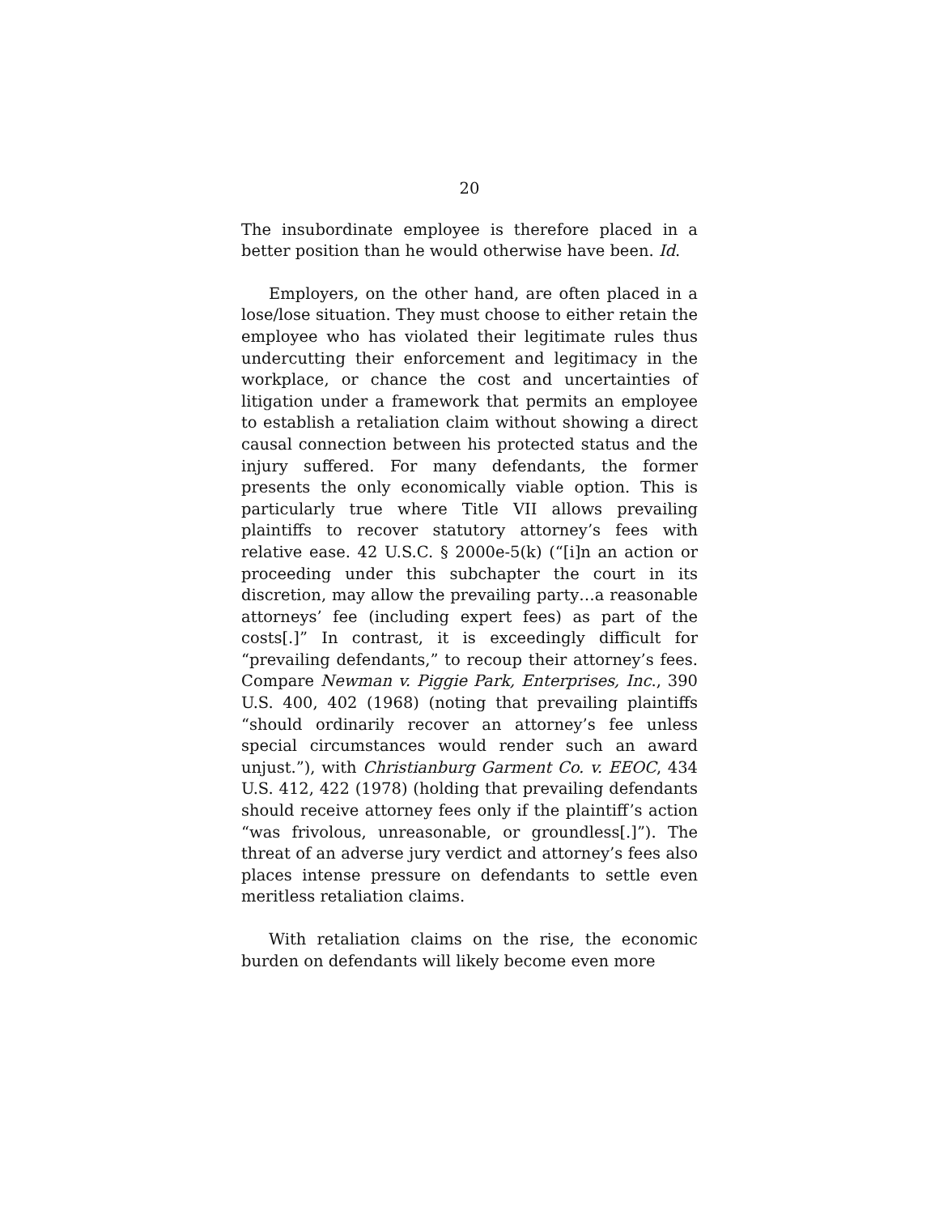20
The insubordinate employee is therefore placed in a better position than he would otherwise have been. Id.
Employers, on the other hand, are often placed in a lose/lose situation. They must choose to either retain the employee who has violated their legitimate rules thus undercutting their enforcement and legitimacy in the workplace, or chance the cost and uncertainties of litigation under a framework that permits an employee to establish a retaliation claim without showing a direct causal connection between his protected status and the injury suffered. For many defendants, the former presents the only economically viable option. This is particularly true where Title VII allows prevailing plaintiffs to recover statutory attorney’s fees with relative ease. 42 U.S.C. § 2000e-5(k) (“[i]n an action or proceeding under this subchapter the court in its discretion, may allow the prevailing party…a reasonable attorneys’ fee (including expert fees) as part of the costs[.]” In contrast, it is exceedingly difficult for “prevailing defendants,” to recoup their attorney’s fees. Compare Newman v. Piggie Park, Enterprises, Inc., 390 U.S. 400, 402 (1968) (noting that prevailing plaintiffs “should ordinarily recover an attorney’s fee unless special circumstances would render such an award unjust.”), with Christianburg Garment Co. v. EEOC, 434 U.S. 412, 422 (1978) (holding that prevailing defendants should receive attorney fees only if the plaintiff’s action “was frivolous, unreasonable, or groundless[.]”). The threat of an adverse jury verdict and attorney’s fees also places intense pressure on defendants to settle even meritless retaliation claims.
With retaliation claims on the rise, the economic burden on defendants will likely become even more